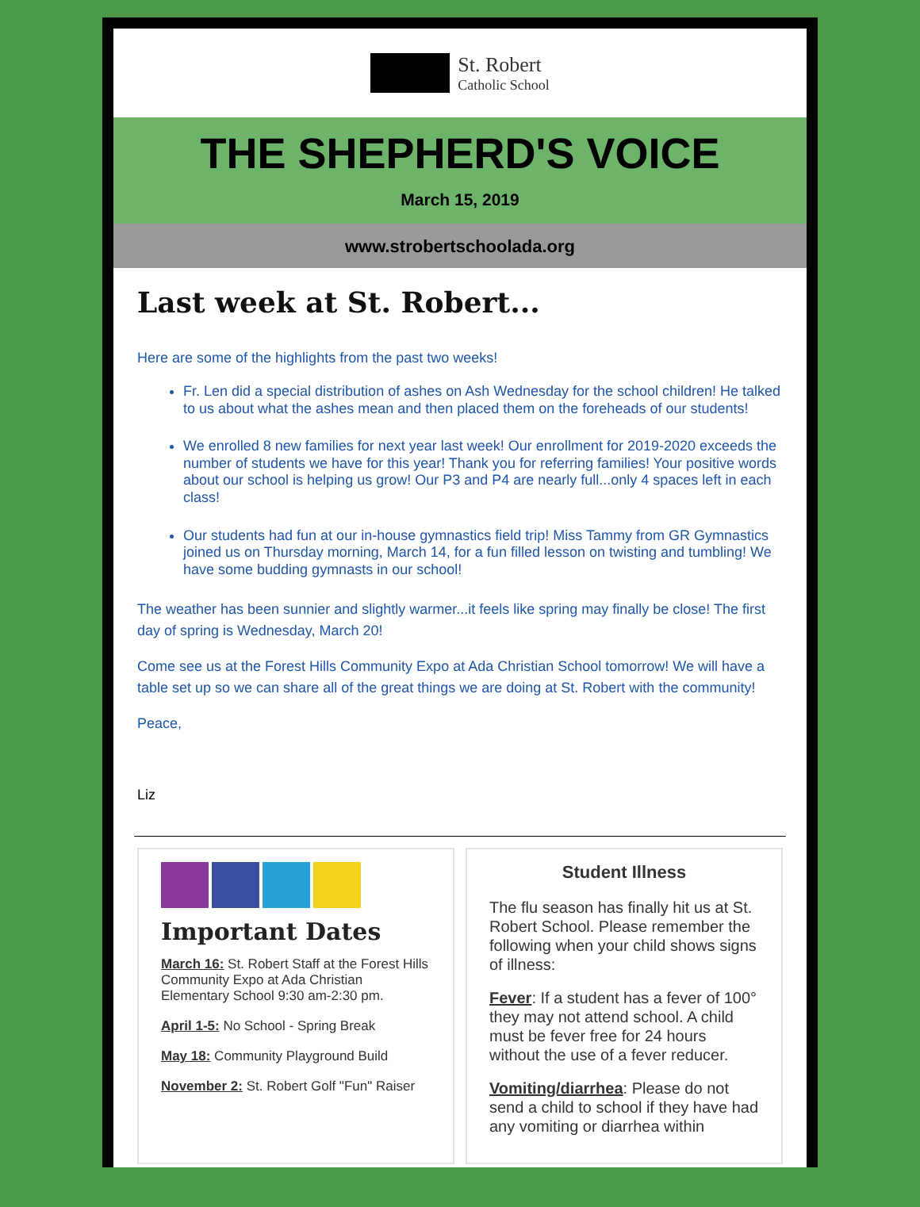St. Robert
Catholic School
THE SHEPHERD'S VOICE
March 15, 2019
www.strobertschoolada.org
Last week at St. Robert...
Here are some of the highlights from the past two weeks!
Fr. Len did a special distribution of ashes on Ash Wednesday for the school children! He talked to us about what the ashes mean and then placed them on the foreheads of our students!
We enrolled 8 new families for next year last week! Our enrollment for 2019-2020 exceeds the number of students we have for this year! Thank you for referring families! Your positive words about our school is helping us grow! Our P3 and P4 are nearly full...only 4 spaces left in each class!
Our students had fun at our in-house gymnastics field trip! Miss Tammy from GR Gymnastics joined us on Thursday morning, March 14, for a fun filled lesson on twisting and tumbling! We have some budding gymnasts in our school!
The weather has been sunnier and slightly warmer...it feels like spring may finally be close! The first day of spring is Wednesday, March 20!
Come see us at the Forest Hills Community Expo at Ada Christian School tomorrow! We will have a table set up so we can share all of the great things we are doing at St. Robert with the community!
Peace,
Liz
Important Dates
March 16: St. Robert Staff at the Forest Hills Community Expo at Ada Christian Elementary School 9:30 am-2:30 pm.
April 1-5: No School - Spring Break
May 18: Community Playground Build
November 2: St. Robert Golf "Fun" Raiser
Student Illness
The flu season has finally hit us at St. Robert School. Please remember the following when your child shows signs of illness:
Fever: If a student has a fever of 100° they may not attend school. A child must be fever free for 24 hours without the use of a fever reducer.
Vomiting/diarrhea: Please do not send a child to school if they have had any vomiting or diarrhea within